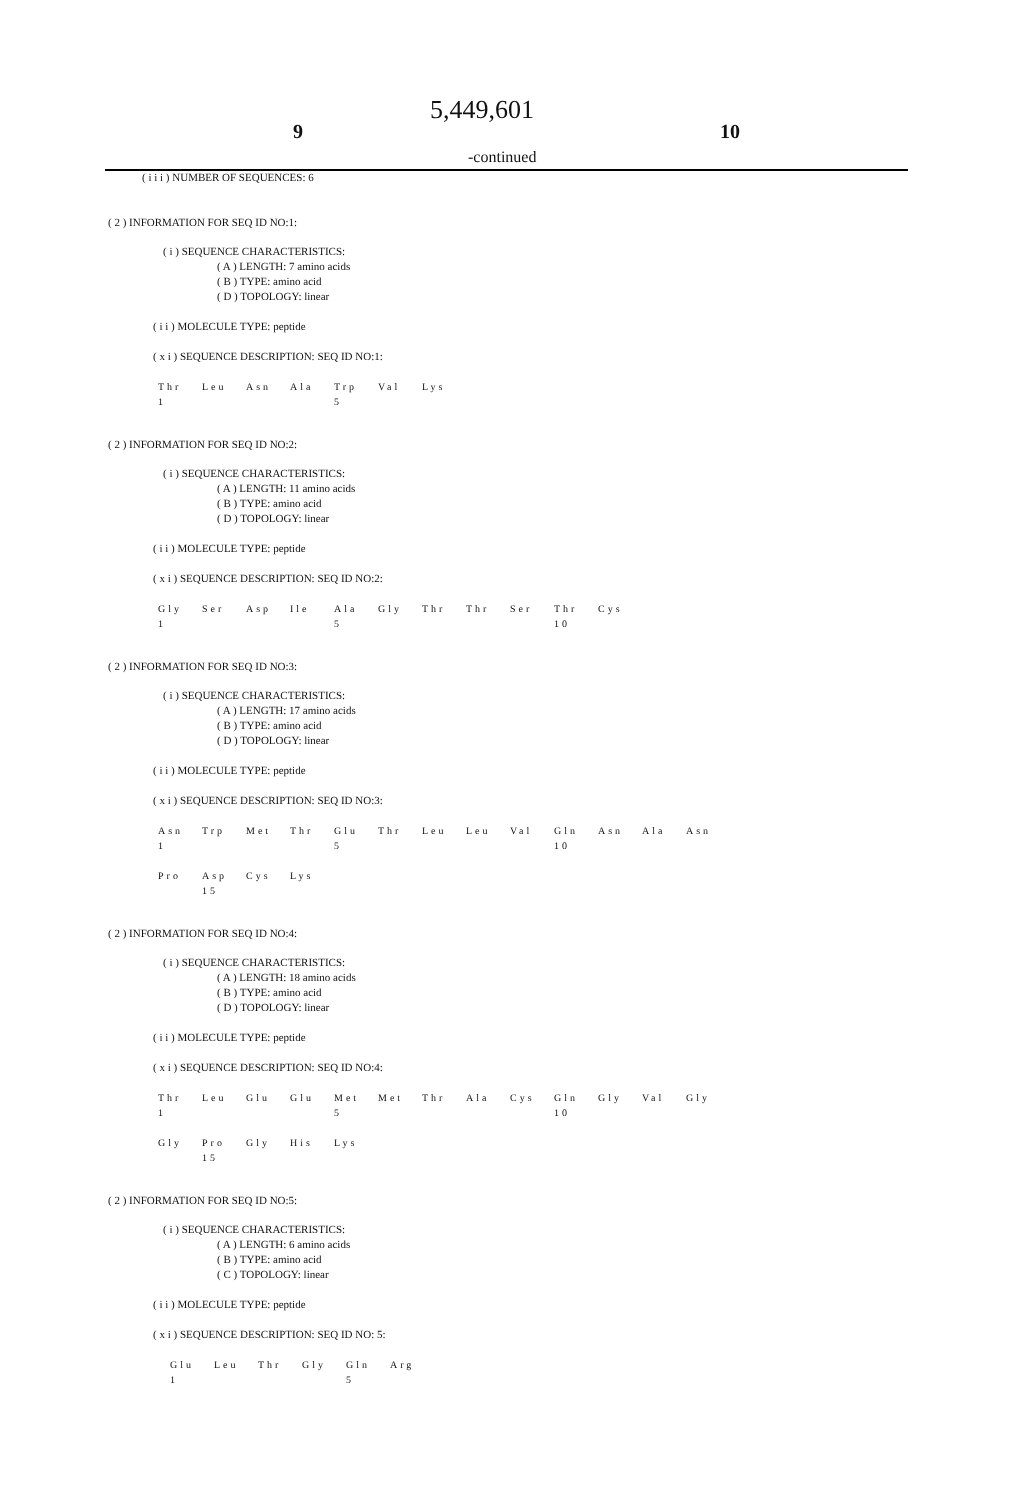5,449,601
9 10
-continued
( i i i ) NUMBER OF SEQUENCES: 6
( 2 ) INFORMATION FOR SEQ ID NO:1:
( i ) SEQUENCE CHARACTERISTICS:
( A ) LENGTH: 7 amino acids
( B ) TYPE: amino acid
( D ) TOPOLOGY: linear
( i i ) MOLECULE TYPE: peptide
( x i ) SEQUENCE DESCRIPTION: SEQ ID NO:1:
| Thr | Leu | Asn | Ala | Trp | Val | Lys |
| 1 | | | | 5 | | |
( 2 ) INFORMATION FOR SEQ ID NO:2:
( i ) SEQUENCE CHARACTERISTICS:
( A ) LENGTH: 11 amino acids
( B ) TYPE: amino acid
( D ) TOPOLOGY: linear
( i i ) MOLECULE TYPE: peptide
( x i ) SEQUENCE DESCRIPTION: SEQ ID NO:2:
| Gly | Ser | Asp | Ile | Ala | Gly | Thr | Thr | Ser | Thr | Cys |
| 1 | | | | 5 | | | | | 10 | |
( 2 ) INFORMATION FOR SEQ ID NO:3:
( i ) SEQUENCE CHARACTERISTICS:
( A ) LENGTH: 17 amino acids
( B ) TYPE: amino acid
( D ) TOPOLOGY: linear
( i i ) MOLECULE TYPE: peptide
( x i ) SEQUENCE DESCRIPTION: SEQ ID NO:3:
| Asn | Trp | Met | Thr | Glu | Thr | Leu | Leu | Val | Gln | Asn | Ala | Asn |
| 1 | | | | 5 | | | | | 10 | | | |
| Pro | Asp | Cys | Lys |
| | 15 | | |
( 2 ) INFORMATION FOR SEQ ID NO:4:
( i ) SEQUENCE CHARACTERISTICS:
( A ) LENGTH: 18 amino acids
( B ) TYPE: amino acid
( D ) TOPOLOGY: linear
( i i ) MOLECULE TYPE: peptide
( x i ) SEQUENCE DESCRIPTION: SEQ ID NO:4:
| Thr | Leu | Glu | Glu | Met | Met | Thr | Ala | Cys | Gln | Gly | Val | Gly |
| 1 | | | | 5 | | | | | 10 | | | |
| Gly | Pro | Gly | His | Lys |
| | 15 | | | |
( 2 ) INFORMATION FOR SEQ ID NO:5:
( i ) SEQUENCE CHARACTERISTICS:
( A ) LENGTH: 6 amino acids
( B ) TYPE: amino acid
( C ) TOPOLOGY: linear
( i i ) MOLECULE TYPE: peptide
( x i ) SEQUENCE DESCRIPTION: SEQ ID NO: 5:
| Glu | Leu | Thr | Gly | Gln | Arg |
| 1 | | | | 5 | |